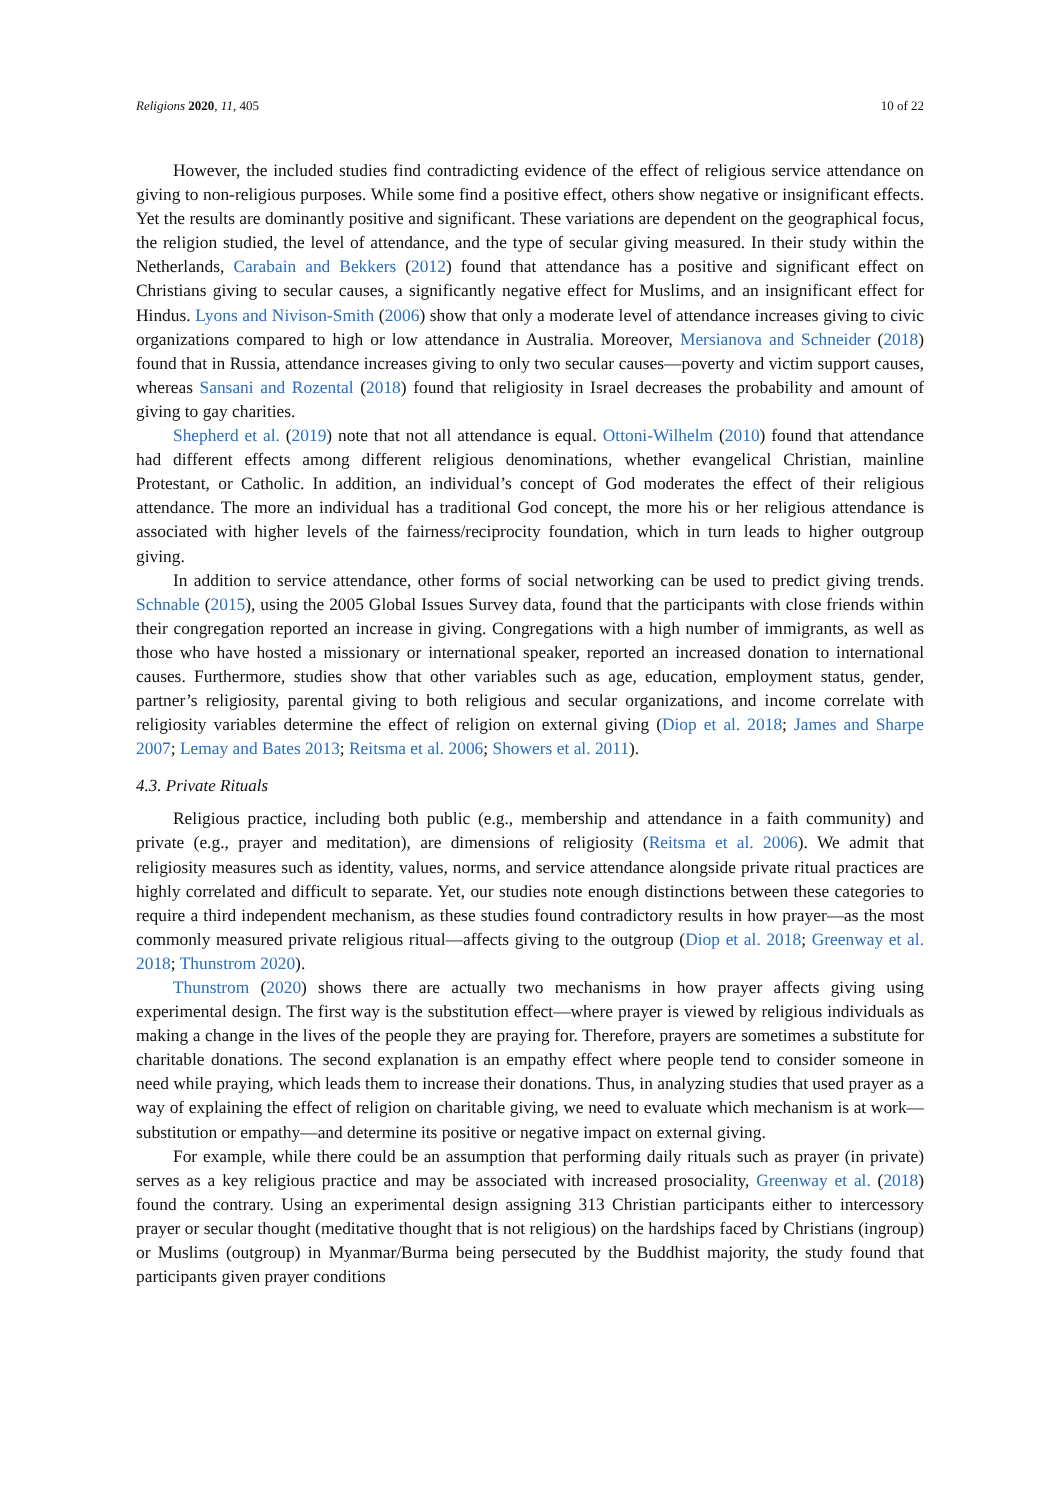Religions 2020, 11, 405 10 of 22
However, the included studies find contradicting evidence of the effect of religious service attendance on giving to non-religious purposes. While some find a positive effect, others show negative or insignificant effects. Yet the results are dominantly positive and significant. These variations are dependent on the geographical focus, the religion studied, the level of attendance, and the type of secular giving measured. In their study within the Netherlands, Carabain and Bekkers (2012) found that attendance has a positive and significant effect on Christians giving to secular causes, a significantly negative effect for Muslims, and an insignificant effect for Hindus. Lyons and Nivison-Smith (2006) show that only a moderate level of attendance increases giving to civic organizations compared to high or low attendance in Australia. Moreover, Mersianova and Schneider (2018) found that in Russia, attendance increases giving to only two secular causes—poverty and victim support causes, whereas Sansani and Rozental (2018) found that religiosity in Israel decreases the probability and amount of giving to gay charities.
Shepherd et al. (2019) note that not all attendance is equal. Ottoni-Wilhelm (2010) found that attendance had different effects among different religious denominations, whether evangelical Christian, mainline Protestant, or Catholic. In addition, an individual’s concept of God moderates the effect of their religious attendance. The more an individual has a traditional God concept, the more his or her religious attendance is associated with higher levels of the fairness/reciprocity foundation, which in turn leads to higher outgroup giving.
In addition to service attendance, other forms of social networking can be used to predict giving trends. Schnable (2015), using the 2005 Global Issues Survey data, found that the participants with close friends within their congregation reported an increase in giving. Congregations with a high number of immigrants, as well as those who have hosted a missionary or international speaker, reported an increased donation to international causes. Furthermore, studies show that other variables such as age, education, employment status, gender, partner’s religiosity, parental giving to both religious and secular organizations, and income correlate with religiosity variables determine the effect of religion on external giving (Diop et al. 2018; James and Sharpe 2007; Lemay and Bates 2013; Reitsma et al. 2006; Showers et al. 2011).
4.3. Private Rituals
Religious practice, including both public (e.g., membership and attendance in a faith community) and private (e.g., prayer and meditation), are dimensions of religiosity (Reitsma et al. 2006). We admit that religiosity measures such as identity, values, norms, and service attendance alongside private ritual practices are highly correlated and difficult to separate. Yet, our studies note enough distinctions between these categories to require a third independent mechanism, as these studies found contradictory results in how prayer—as the most commonly measured private religious ritual—affects giving to the outgroup (Diop et al. 2018; Greenway et al. 2018; Thunstrom 2020).
Thunstrom (2020) shows there are actually two mechanisms in how prayer affects giving using experimental design. The first way is the substitution effect—where prayer is viewed by religious individuals as making a change in the lives of the people they are praying for. Therefore, prayers are sometimes a substitute for charitable donations. The second explanation is an empathy effect where people tend to consider someone in need while praying, which leads them to increase their donations. Thus, in analyzing studies that used prayer as a way of explaining the effect of religion on charitable giving, we need to evaluate which mechanism is at work—substitution or empathy—and determine its positive or negative impact on external giving.
For example, while there could be an assumption that performing daily rituals such as prayer (in private) serves as a key religious practice and may be associated with increased prosociality, Greenway et al. (2018) found the contrary. Using an experimental design assigning 313 Christian participants either to intercessory prayer or secular thought (meditative thought that is not religious) on the hardships faced by Christians (ingroup) or Muslims (outgroup) in Myanmar/Burma being persecuted by the Buddhist majority, the study found that participants given prayer conditions